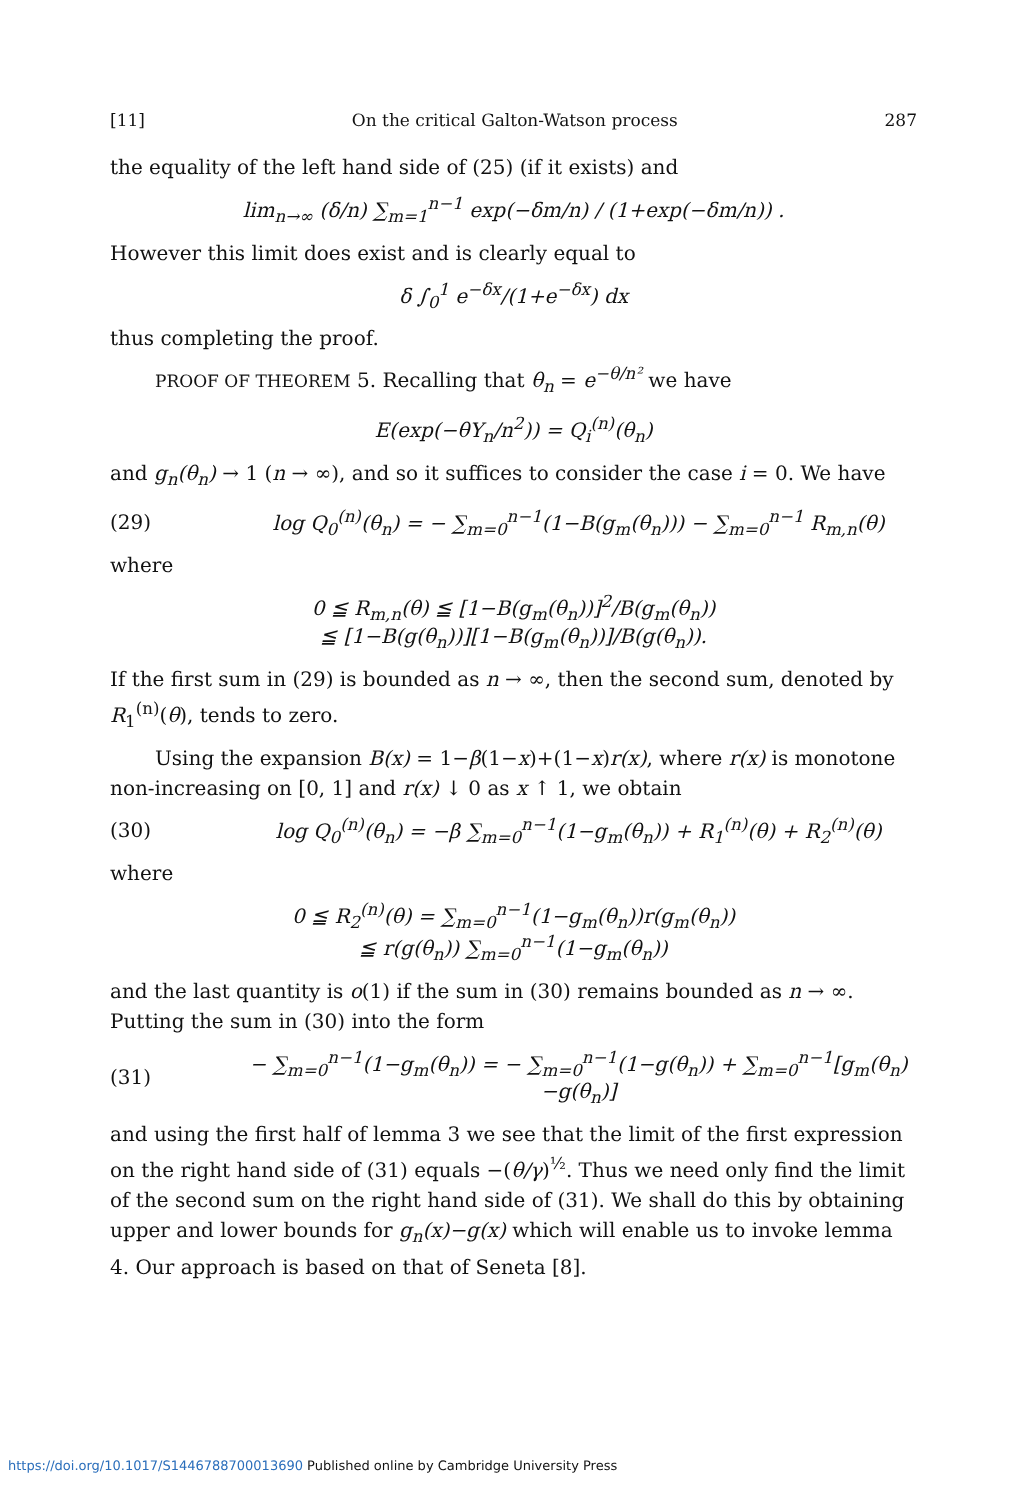[11] On the critical Galton-Watson process 287
the equality of the left hand side of (25) (if it exists) and
lim<sub>n→∞</sub> (δ/n) ∑<sub>m=1</sub><sup>n−1</sup> exp(−δm/n) / (1+exp(−δm/n)) .
However this limit does exist and is clearly equal to
δ ∫<sub>0</sub><sup>1</sup> e<sup>−δx</sup>/(1+e<sup>−δx</sup>) dx
thus completing the proof.
PROOF OF THEOREM 5. Recalling that θ<sub>n</sub> = e<sup>−θ/n²</sup> we have
E(exp(−θY<sub>n</sub>/n<sup>2</sup>)) = Q<sub>i</sub><sup>(n)</sup>(θ<sub>n</sub>)
and g<sub>n</sub>(θ<sub>n</sub>) → 1 (n → ∞), and so it suffices to consider the case i = 0. We have
(29)
log Q<sub>0</sub><sup>(n)</sup>(θ<sub>n</sub>) = − ∑<sub>m=0</sub><sup>n−1</sup>(1−B(g<sub>m</sub>(θ<sub>n</sub>))) − ∑<sub>m=0</sub><sup>n−1</sup> R<sub>m,n</sub>(θ)
where
0 ≦ R<sub>m,n</sub>(θ) ≦ [1−B(g<sub>m</sub>(θ<sub>n</sub>))]<sup>2</sup>/B(g<sub>m</sub>(θ<sub>n</sub>))
≦ [1−B(g(θ<sub>n</sub>))][1−B(g<sub>m</sub>(θ<sub>n</sub>))]/B(g(θ<sub>n</sub>)).
If the first sum in (29) is bounded as n → ∞, then the second sum, denoted by R<sub>1</sub><sup>(n)</sup>(θ), tends to zero.
Using the expansion B(x) = 1−β(1−x)+(1−x)r(x), where r(x) is monotone non-increasing on [0, 1] and r(x) ↓ 0 as x ↑ 1, we obtain
(30)
log Q<sub>0</sub><sup>(n)</sup>(θ<sub>n</sub>) = −β ∑<sub>m=0</sub><sup>n−1</sup>(1−g<sub>m</sub>(θ<sub>n</sub>)) + R<sub>1</sub><sup>(n)</sup>(θ) + R<sub>2</sub><sup>(n)</sup>(θ)
where
0 ≦ R<sub>2</sub><sup>(n)</sup>(θ) = ∑<sub>m=0</sub><sup>n−1</sup>(1−g<sub>m</sub>(θ<sub>n</sub>))r(g<sub>m</sub>(θ<sub>n</sub>))
≦ r(g(θ<sub>n</sub>)) ∑<sub>m=0</sub><sup>n−1</sup>(1−g<sub>m</sub>(θ<sub>n</sub>))
and the last quantity is o(1) if the sum in (30) remains bounded as n → ∞. Putting the sum in (30) into the form
(31)
− ∑<sub>m=0</sub><sup>n−1</sup>(1−g<sub>m</sub>(θ<sub>n</sub>)) = − ∑<sub>m=0</sub><sup>n−1</sup>(1−g(θ<sub>n</sub>)) + ∑<sub>m=0</sub><sup>n−1</sup>[g<sub>m</sub>(θ<sub>n</sub>)−g(θ<sub>n</sub>)]
and using the first half of lemma 3 we see that the limit of the first expression on the right hand side of (31) equals −(θ/γ)<sup>½</sup>. Thus we need only find the limit of the second sum on the right hand side of (31). We shall do this by obtaining upper and lower bounds for g<sub>n</sub>(x)−g(x) which will enable us to invoke lemma 4. Our approach is based on that of Seneta [8].
https://doi.org/10.1017/S1446788700013690 Published online by Cambridge University Press